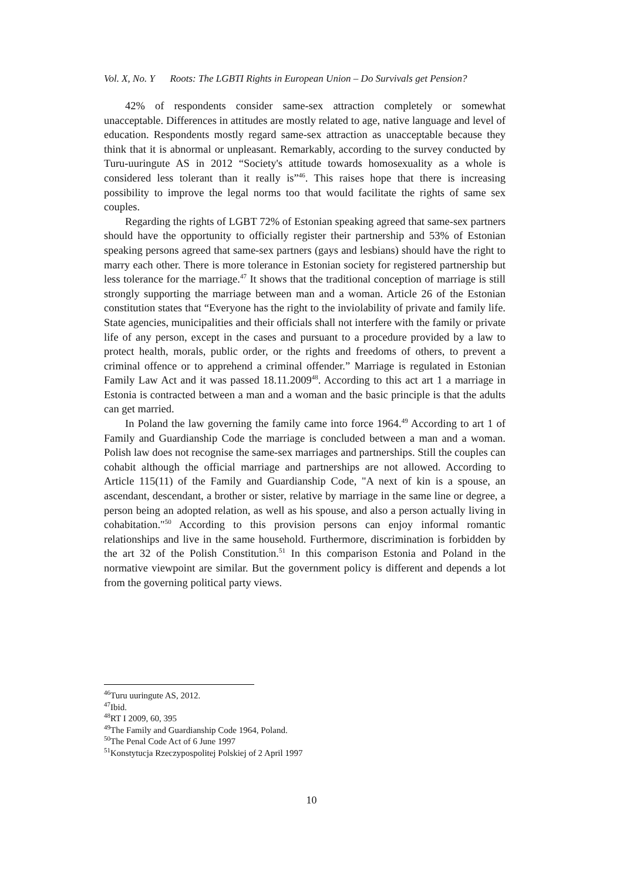Vol. X, No. Y Roots: The LGBTI Rights in European Union – Do Survivals get Pension?
42% of respondents consider same-sex attraction completely or somewhat unacceptable. Differences in attitudes are mostly related to age, native language and level of education. Respondents mostly regard same-sex attraction as unacceptable because they think that it is abnormal or unpleasant. Remarkably, according to the survey conducted by Turu-uuringute AS in 2012 “Society's attitude towards homosexuality as a whole is considered less tolerant than it really is”<sup>46</sup>. This raises hope that there is increasing possibility to improve the legal norms too that would facilitate the rights of same sex couples.
Regarding the rights of LGBT 72% of Estonian speaking agreed that same-sex partners should have the opportunity to officially register their partnership and 53% of Estonian speaking persons agreed that same-sex partners (gays and lesbians) should have the right to marry each other. There is more tolerance in Estonian society for registered partnership but less tolerance for the marriage.<sup>47</sup> It shows that the traditional conception of marriage is still strongly supporting the marriage between man and a woman. Article 26 of the Estonian constitution states that “Everyone has the right to the inviolability of private and family life. State agencies, municipalities and their officials shall not interfere with the family or private life of any person, except in the cases and pursuant to a procedure provided by a law to protect health, morals, public order, or the rights and freedoms of others, to prevent a criminal offence or to apprehend a criminal offender.” Marriage is regulated in Estonian Family Law Act and it was passed 18.11.2009<sup>48</sup>. According to this act art 1 a marriage in Estonia is contracted between a man and a woman and the basic principle is that the adults can get married.
In Poland the law governing the family came into force 1964.<sup>49</sup> According to art 1 of Family and Guardianship Code the marriage is concluded between a man and a woman. Polish law does not recognise the same-sex marriages and partnerships. Still the couples can cohabit although the official marriage and partnerships are not allowed. According to Article 115(11) of the Family and Guardianship Code, "A next of kin is a spouse, an ascendant, descendant, a brother or sister, relative by marriage in the same line or degree, a person being an adopted relation, as well as his spouse, and also a person actually living in cohabitation."<sup>50</sup> According to this provision persons can enjoy informal romantic relationships and live in the same household. Furthermore, discrimination is forbidden by the art 32 of the Polish Constitution.<sup>51</sup> In this comparison Estonia and Poland in the normative viewpoint are similar. But the government policy is different and depends a lot from the governing political party views.
<sup>46</sup> Turu uuringute AS, 2012.
<sup>47</sup> Ibid.
<sup>48</sup> RT I 2009, 60, 395
<sup>49</sup> The Family and Guardianship Code 1964, Poland.
<sup>50</sup> The Penal Code Act of 6 June 1997
<sup>51</sup> Konstytucja Rzeczypospolitej Polskiej of 2 April 1997
10